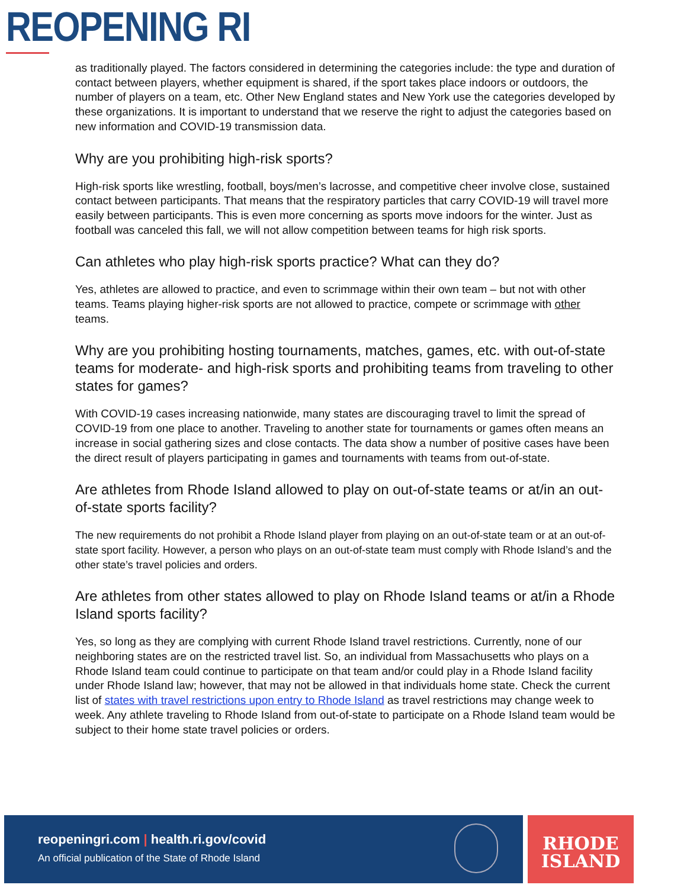REOPENING RI
as traditionally played. The factors considered in determining the categories include: the type and duration of contact between players, whether equipment is shared, if the sport takes place indoors or outdoors, the number of players on a team, etc. Other New England states and New York use the categories developed by these organizations. It is important to understand that we reserve the right to adjust the categories based on new information and COVID-19 transmission data.
Why are you prohibiting high-risk sports?
High-risk sports like wrestling, football, boys/men’s lacrosse, and competitive cheer involve close, sustained contact between participants. That means that the respiratory particles that carry COVID-19 will travel more easily between participants. This is even more concerning as sports move indoors for the winter. Just as football was canceled this fall, we will not allow competition between teams for high risk sports.
Can athletes who play high-risk sports practice? What can they do?
Yes, athletes are allowed to practice, and even to scrimmage within their own team – but not with other teams. Teams playing higher-risk sports are not allowed to practice, compete or scrimmage with other teams.
Why are you prohibiting hosting tournaments, matches, games, etc. with out-of-state teams for moderate- and high-risk sports and prohibiting teams from traveling to other states for games?
With COVID-19 cases increasing nationwide, many states are discouraging travel to limit the spread of COVID-19 from one place to another. Traveling to another state for tournaments or games often means an increase in social gathering sizes and close contacts. The data show a number of positive cases have been the direct result of players participating in games and tournaments with teams from out-of-state.
Are athletes from Rhode Island allowed to play on out-of-state teams or at/in an out-of-state sports facility?
The new requirements do not prohibit a Rhode Island player from playing on an out-of-state team or at an out-of-state sport facility. However, a person who plays on an out-of-state team must comply with Rhode Island’s and the other state’s travel policies and orders.
Are athletes from other states allowed to play on Rhode Island teams or at/in a Rhode Island sports facility?
Yes, so long as they are complying with current Rhode Island travel restrictions. Currently, none of our neighboring states are on the restricted travel list. So, an individual from Massachusetts who plays on a Rhode Island team could continue to participate on that team and/or could play in a Rhode Island facility under Rhode Island law; however, that may not be allowed in that individuals home state. Check the current list of states with travel restrictions upon entry to Rhode Island as travel restrictions may change week to week. Any athlete traveling to Rhode Island from out-of-state to participate on a Rhode Island team would be subject to their home state travel policies or orders.
reopeningri.com | health.ri.gov/covid
An official publication of the State of Rhode Island
RHODE
ISLAND